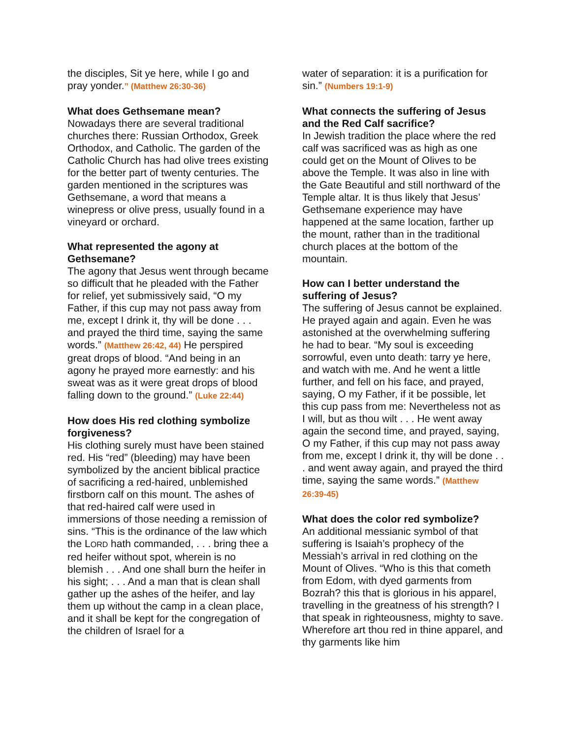the disciples, Sit ye here, while I go and pray yonder.” (Matthew 26:30-36)
What does Gethsemane mean?
Nowadays there are several traditional churches there: Russian Orthodox, Greek Orthodox, and Catholic. The garden of the Catholic Church has had olive trees existing for the better part of twenty centuries. The garden mentioned in the scriptures was Gethsemane, a word that means a winepress or olive press, usually found in a vineyard or orchard.
What represented the agony at Gethsemane?
The agony that Jesus went through became so difficult that he pleaded with the Father for relief, yet submissively said, “O my Father, if this cup may not pass away from me, except I drink it, thy will be done . . . and prayed the third time, saying the same words.” (Matthew 26:42, 44) He perspired great drops of blood. “And being in an agony he prayed more earnestly: and his sweat was as it were great drops of blood falling down to the ground.” (Luke 22:44)
How does His red clothing symbolize forgiveness?
His clothing surely must have been stained red. His “red” (bleeding) may have been symbolized by the ancient biblical practice of sacrificing a red-haired, unblemished firstborn calf on this mount. The ashes of that red-haired calf were used in immersions of those needing a remission of sins. “This is the ordinance of the law which the LORD hath commanded, . . . bring thee a red heifer without spot, wherein is no blemish . . . And one shall burn the heifer in his sight; . . . And a man that is clean shall gather up the ashes of the heifer, and lay them up without the camp in a clean place, and it shall be kept for the congregation of the children of Israel for a
water of separation: it is a purification for sin.” (Numbers 19:1-9)
What connects the suffering of Jesus and the Red Calf sacrifice?
In Jewish tradition the place where the red calf was sacrificed was as high as one could get on the Mount of Olives to be above the Temple. It was also in line with the Gate Beautiful and still northward of the Temple altar. It is thus likely that Jesus’ Gethsemane experience may have happened at the same location, farther up the mount, rather than in the traditional church places at the bottom of the mountain.
How can I better understand the suffering of Jesus?
The suffering of Jesus cannot be explained. He prayed again and again. Even he was astonished at the overwhelming suffering he had to bear. “My soul is exceeding sorrowful, even unto death: tarry ye here, and watch with me. And he went a little further, and fell on his face, and prayed, saying, O my Father, if it be possible, let this cup pass from me: Nevertheless not as I will, but as thou wilt . . . He went away again the second time, and prayed, saying, O my Father, if this cup may not pass away from me, except I drink it, thy will be done . . . and went away again, and prayed the third time, saying the same words.” (Matthew 26:39-45)
What does the color red symbolize?
An additional messianic symbol of that suffering is Isaiah’s prophecy of the Messiah’s arrival in red clothing on the Mount of Olives. “Who is this that cometh from Edom, with dyed garments from Bozrah? this that is glorious in his apparel, travelling in the greatness of his strength? I that speak in righteousness, mighty to save. Wherefore art thou red in thine apparel, and thy garments like him